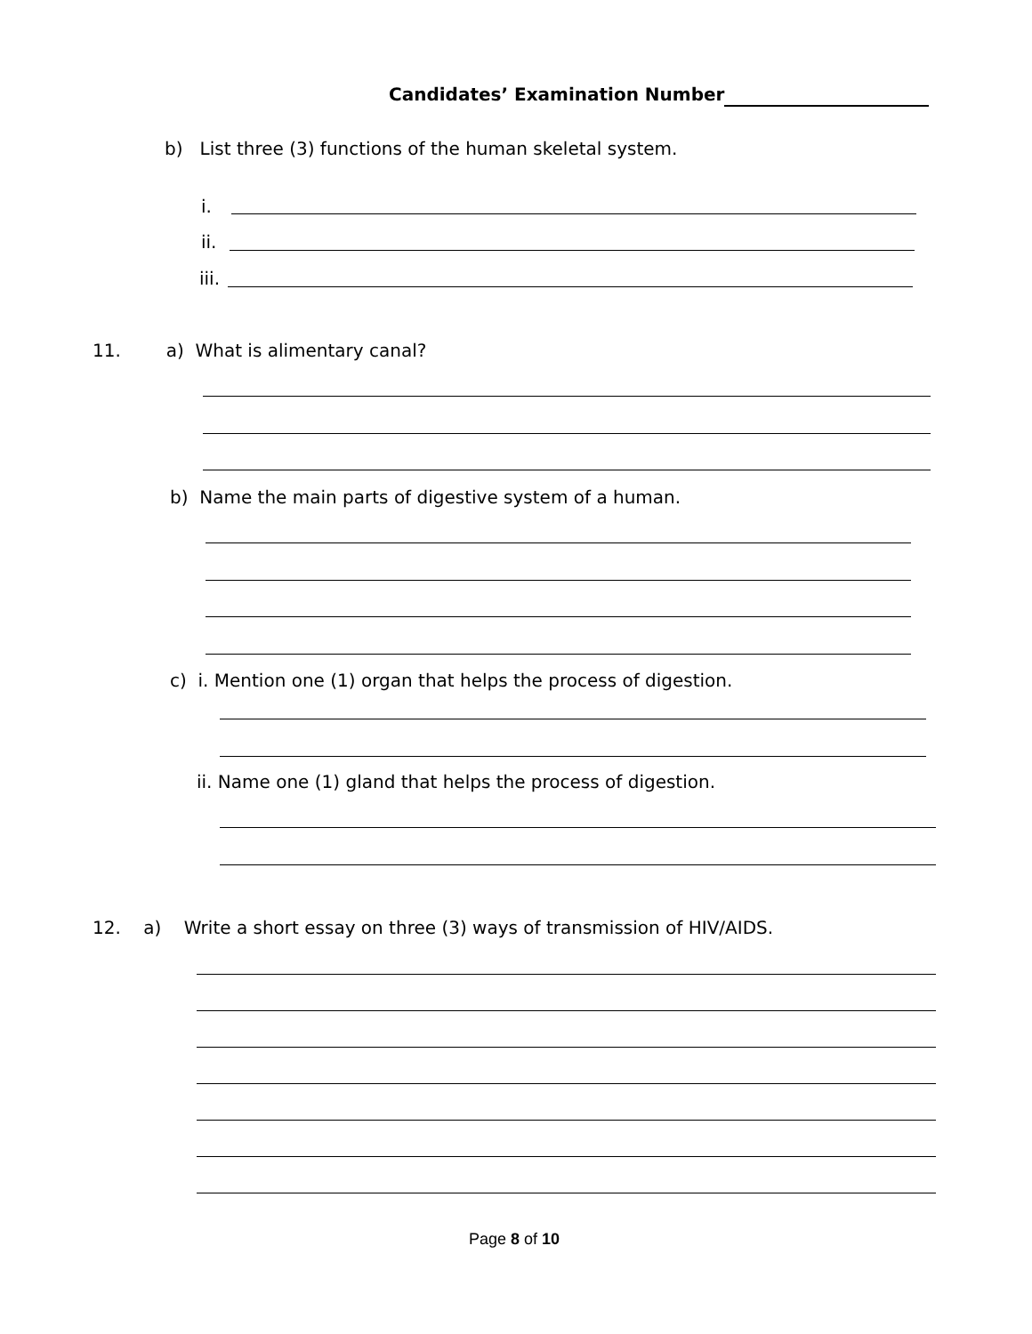Candidates’ Examination Number
b) List three (3) functions of the human skeletal system.
i.
ii.
iii.
11. a) What is alimentary canal?
b) Name the main parts of digestive system of a human.
c) i. Mention one (1) organ that helps the process of digestion.
ii. Name one (1) gland that helps the process of digestion.
12. a) Write a short essay on three (3) ways of transmission of HIV/AIDS.
Page 8 of 10